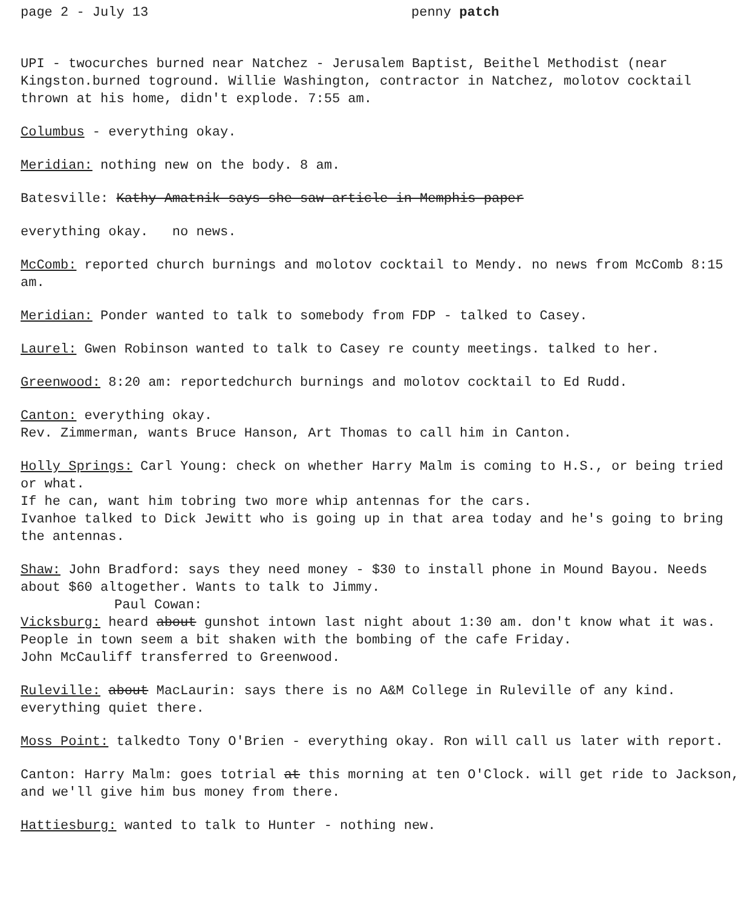page 2 - July 13 penny patch
UPI - twocurches burned near Natchez - Jerusalem Baptist, Beithel Methodist (near Kingston.burned toground. Willie Washington, contractor in Natchez, molotov cocktail thrown at his home, didn't explode. 7:55 am.
Columbus - everything okay.
Meridian: nothing new on the body. 8 am.
Batesville: Kathy Amatnik says she saw article in Memphis paper
everything okay. no news.
McComb: reported church burnings and molotov cocktail to Mendy. no news from McComb 8:15 am.
Meridian: Ponder wanted to talk to somebody from FDP - talked to Casey.
Laurel: Gwen Robinson wanted to talk to Casey re county meetings. talked to her.
Greenwood: 8:20 am: reportedchurch burnings and molotov cocktail to Ed Rudd.
Canton: everything okay.
Rev. Zimmerman, wants Bruce Hanson, Art Thomas to call him in Canton.
Holly Springs: Carl Young: check on whether Harry Malm is coming to H.S., or being tried or what.
If he can, want him tobring two more whip antennas for the cars.
Ivanhoe talked to Dick Jewitt who is going up in that area today and he's going to bring the antennas.
Shaw: John Bradford: says they need money - $30 to install phone in Mound Bayou. Needs about $60 altogether. Wants to talk to Jimmy.
Paul Cowan:
Vicksburg: heard about gunshot intown last night about 1:30 am. don't know what it was.
People in town seem a bit shaken with the bombing of the cafe Friday.
John McCauliff transferred to Greenwood.
Ruleville: about MacLaurin: says there is no A&M College in Ruleville of any kind. everything quiet there.
Moss Point: talkedto Tony O'Brien - everything okay. Ron will call us later with report.
Canton: Harry Malm: goes totrial at this morning at ten O'Clock. will get ride to Jackson, and we'll give him bus money from there.
Hattiesburg: wanted to talk to Hunter - nothing new.